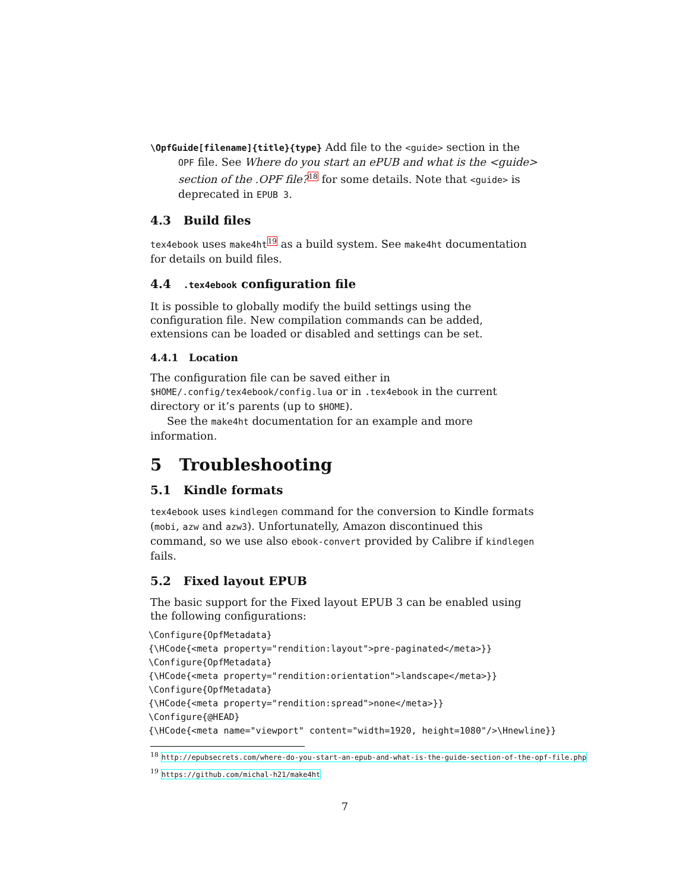\OpfGuide[filename]{title}{type} Add file to the <guide> section in the OPF file. See Where do you start an ePUB and what is the <guide> section of the .OPF file?<sup>18</sup> for some details. Note that <guide> is deprecated in EPUB 3.
4.3 Build files
tex4ebook uses make4ht<sup>19</sup> as a build system. See make4ht documentation for details on build files.
4.4 .tex4ebook configuration file
It is possible to globally modify the build settings using the configuration file. New compilation commands can be added, extensions can be loaded or disabled and settings can be set.
4.4.1 Location
The configuration file can be saved either in $HOME/.config/tex4ebook/config.lua or in .tex4ebook in the current directory or it’s parents (up to $HOME).
See the make4ht documentation for an example and more information.
5 Troubleshooting
5.1 Kindle formats
tex4ebook uses kindlegen command for the conversion to Kindle formats (mobi, azw and azw3). Unfortunatelly, Amazon discontinued this command, so we use also ebook-convert provided by Calibre if kindlegen fails.
5.2 Fixed layout EPUB
The basic support for the Fixed layout EPUB 3 can be enabled using the following configurations:
\Configure{OpfMetadata}
{\HCode{<meta property="rendition:layout">pre-paginated</meta>}}
\Configure{OpfMetadata}
{\HCode{<meta property="rendition:orientation">landscape</meta>}}
\Configure{OpfMetadata}
{\HCode{<meta property="rendition:spread">none</meta>}}
\Configure{@HEAD}
{\HCode{<meta name="viewport" content="width=1920, height=1080"/>\Hnewline}}
<sup>18</sup> http://epubsecrets.com/where-do-you-start-an-epub-and-what-is-the-guide-section-of-the-opf-file.php
<sup>19</sup> https://github.com/michal-h21/make4ht
7